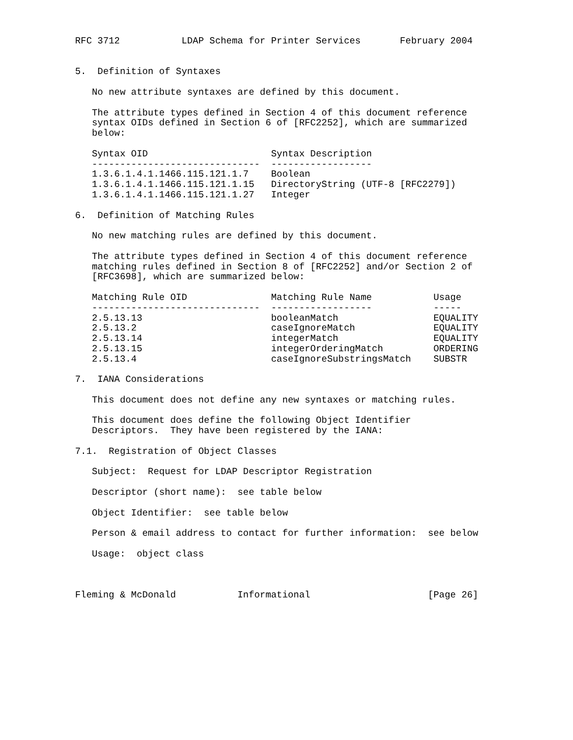RFC 3712           LDAP Schema for Printer Services       February 2004


5.  Definition of Syntaxes

   No new attribute syntaxes are defined by this document.

   The attribute types defined in Section 4 of this document reference
   syntax OIDs defined in Section 6 of [RFC2252], which are summarized
   below:

   Syntax OID                      Syntax Description
   ------------------------------  ------------------
   1.3.6.1.4.1.1466.115.121.1.7    Boolean
   1.3.6.1.4.1.1466.115.121.1.15   DirectoryString (UTF-8 [RFC2279])
   1.3.6.1.4.1.1466.115.121.1.27   Integer

6.  Definition of Matching Rules

   No new matching rules are defined by this document.

   The attribute types defined in Section 4 of this document reference
   matching rules defined in Section 8 of [RFC2252] and/or Section 2 of
   [RFC3698], which are summarized below:

   Matching Rule OID               Matching Rule Name           Usage
   ------------------------------  ------------------           -----
   2.5.13.13                       booleanMatch                 EQUALITY
   2.5.13.2                        caseIgnoreMatch              EQUALITY
   2.5.13.14                       integerMatch                 EQUALITY
   2.5.13.15                       integerOrderingMatch         ORDERING
   2.5.13.4                        caseIgnoreSubstringsMatch    SUBSTR

7.  IANA Considerations

   This document does not define any new syntaxes or matching rules.

   This document does define the following Object Identifier
   Descriptors.  They have been registered by the IANA:

7.1.  Registration of Object Classes

   Subject:  Request for LDAP Descriptor Registration

   Descriptor (short name):  see table below

   Object Identifier:  see table below

   Person & email address to contact for further information:  see below

   Usage:  object class



Fleming & McDonald           Informational                     [Page 26]